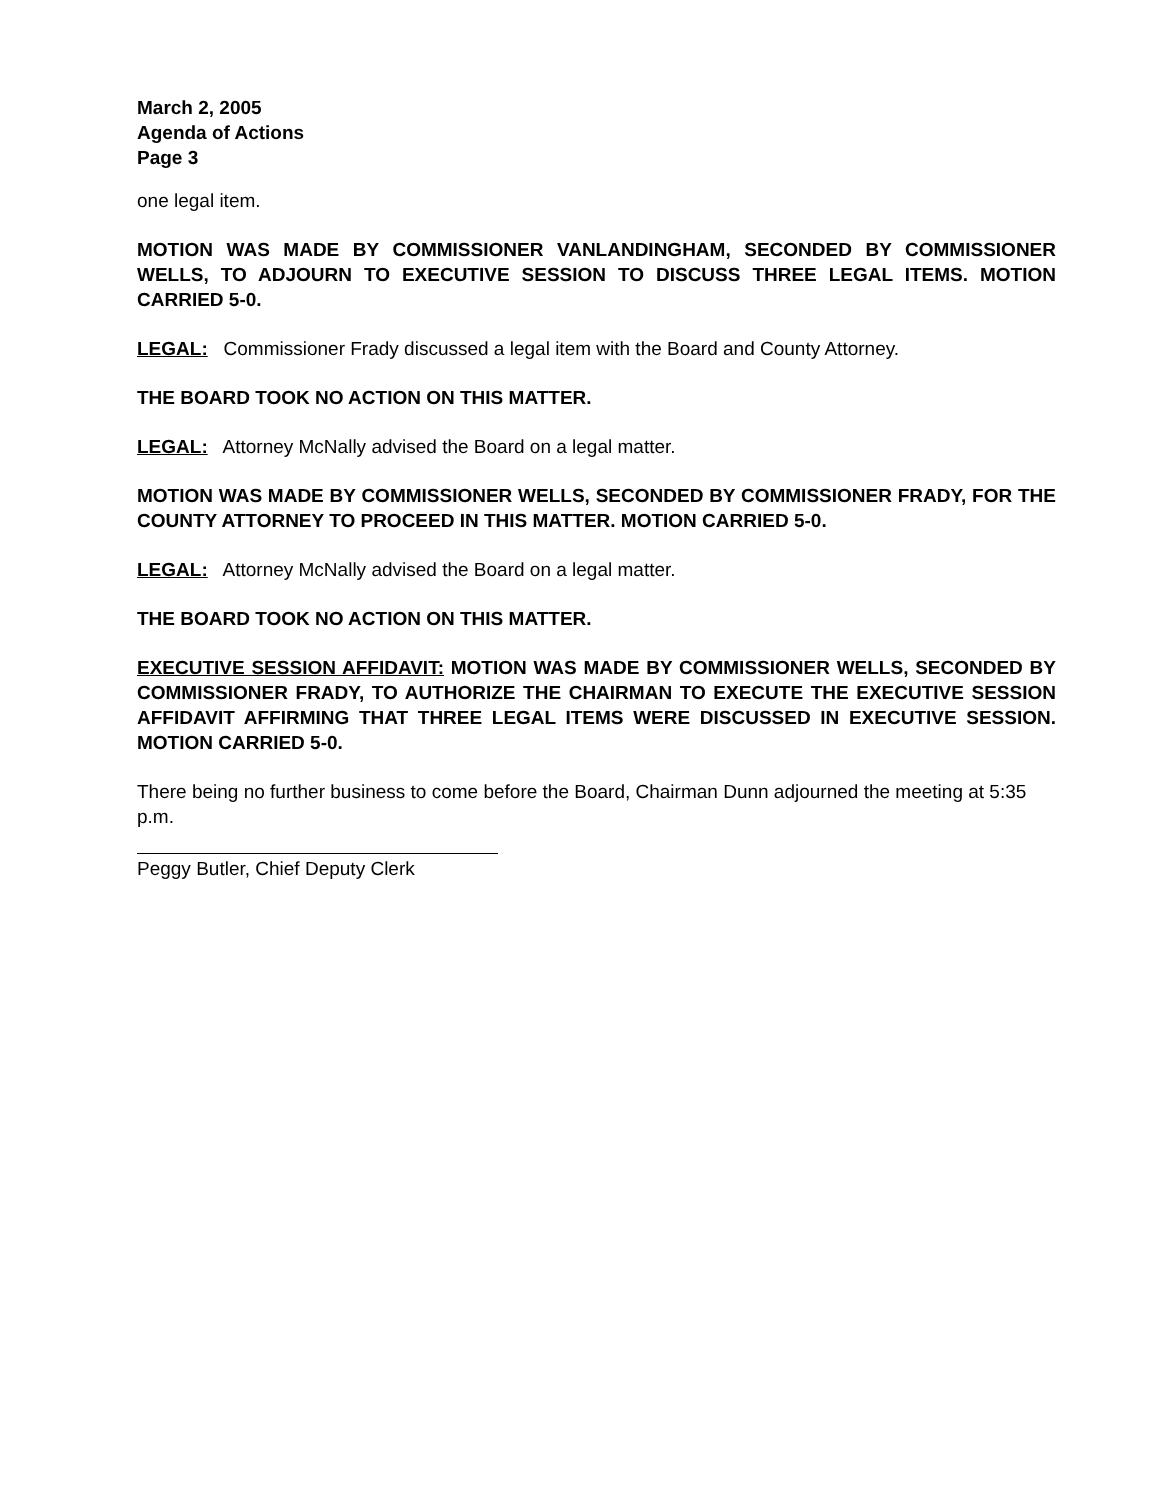March 2, 2005
Agenda of Actions
Page 3
one legal item.
MOTION WAS MADE BY COMMISSIONER VANLANDINGHAM, SECONDED BY COMMISSIONER WELLS, TO ADJOURN TO EXECUTIVE SESSION TO DISCUSS THREE LEGAL ITEMS. MOTION CARRIED 5-0.
LEGAL: Commissioner Frady discussed a legal item with the Board and County Attorney.
THE BOARD TOOK NO ACTION ON THIS MATTER.
LEGAL: Attorney McNally advised the Board on a legal matter.
MOTION WAS MADE BY COMMISSIONER WELLS, SECONDED BY COMMISSIONER FRADY, FOR THE COUNTY ATTORNEY TO PROCEED IN THIS MATTER. MOTION CARRIED 5-0.
LEGAL: Attorney McNally advised the Board on a legal matter.
THE BOARD TOOK NO ACTION ON THIS MATTER.
EXECUTIVE SESSION AFFIDAVIT: MOTION WAS MADE BY COMMISSIONER WELLS, SECONDED BY COMMISSIONER FRADY, TO AUTHORIZE THE CHAIRMAN TO EXECUTE THE EXECUTIVE SESSION AFFIDAVIT AFFIRMING THAT THREE LEGAL ITEMS WERE DISCUSSED IN EXECUTIVE SESSION. MOTION CARRIED 5-0.
There being no further business to come before the Board, Chairman Dunn adjourned the meeting at 5:35 p.m.
Peggy Butler, Chief Deputy Clerk